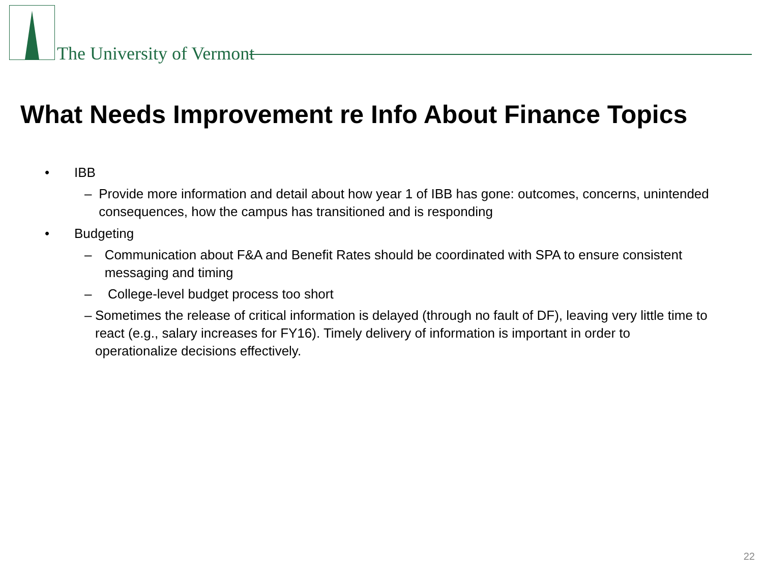The University of Vermont
What Needs Improvement re Info About Finance Topics
• IBB
– Provide more information and detail about how year 1 of IBB has gone: outcomes, concerns, unintended consequences, how the campus has transitioned and is responding
• Budgeting
– Communication about F&A and Benefit Rates should be coordinated with SPA to ensure consistent messaging and timing
– College-level budget process too short
– Sometimes the release of critical information is delayed (through no fault of DF), leaving very little time to react (e.g., salary increases for FY16). Timely delivery of information is important in order to operationalize decisions effectively.
22